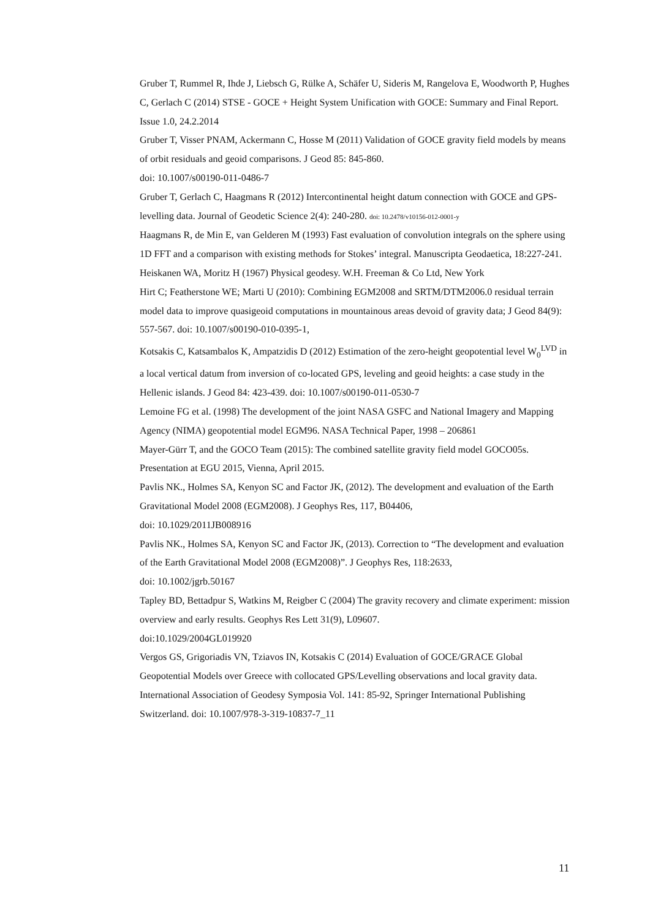Gruber T, Rummel R, Ihde J, Liebsch G, Rülke A, Schäfer U, Sideris M, Rangelova E, Woodworth P, Hughes C, Gerlach C (2014) STSE - GOCE + Height System Unification with GOCE: Summary and Final Report. Issue 1.0, 24.2.2014
Gruber T, Visser PNAM, Ackermann C, Hosse M (2011) Validation of GOCE gravity field models by means of orbit residuals and geoid comparisons. J Geod 85: 845-860.
doi: 10.1007/s00190-011-0486-7
Gruber T, Gerlach C, Haagmans R (2012) Intercontinental height datum connection with GOCE and GPS-levelling data. Journal of Geodetic Science 2(4): 240-280. doi: 10.2478/v10156-012-0001-y
Haagmans R, de Min E, van Gelderen M (1993) Fast evaluation of convolution integrals on the sphere using 1D FFT and a comparison with existing methods for Stokes’ integral. Manuscripta Geodaetica, 18:227-241.
Heiskanen WA, Moritz H (1967) Physical geodesy. W.H. Freeman & Co Ltd, New York
Hirt C; Featherstone WE; Marti U (2010): Combining EGM2008 and SRTM/DTM2006.0 residual terrain model data to improve quasigeoid computations in mountainous areas devoid of gravity data; J Geod 84(9): 557-567. doi: 10.1007/s00190-010-0395-1,
Kotsakis C, Katsambalos K, Ampatzidis D (2012) Estimation of the zero-height geopotential level W<sub>0</sub><sup>LVD</sup> in a local vertical datum from inversion of co-located GPS, leveling and geoid heights: a case study in the Hellenic islands. J Geod 84: 423-439. doi: 10.1007/s00190-011-0530-7
Lemoine FG et al. (1998) The development of the joint NASA GSFC and National Imagery and Mapping Agency (NIMA) geopotential model EGM96. NASA Technical Paper, 1998 – 206861
Mayer-Gürr T, and the GOCO Team (2015): The combined satellite gravity field model GOCO05s. Presentation at EGU 2015, Vienna, April 2015.
Pavlis NK., Holmes SA, Kenyon SC and Factor JK, (2012). The development and evaluation of the Earth Gravitational Model 2008 (EGM2008). J Geophys Res, 117, B04406,
doi: 10.1029/2011JB008916
Pavlis NK., Holmes SA, Kenyon SC and Factor JK, (2013). Correction to “The development and evaluation of the Earth Gravitational Model 2008 (EGM2008)”. J Geophys Res, 118:2633,
doi: 10.1002/jgrb.50167
Tapley BD, Bettadpur S, Watkins M, Reigber C (2004) The gravity recovery and climate experiment: mission overview and early results. Geophys Res Lett 31(9), L09607.
doi:10.1029/2004GL019920
Vergos GS, Grigoriadis VN, Tziavos IN, Kotsakis C (2014) Evaluation of GOCE/GRACE Global Geopotential Models over Greece with collocated GPS/Levelling observations and local gravity data. International Association of Geodesy Symposia Vol. 141: 85-92, Springer International Publishing Switzerland. doi: 10.1007/978-3-319-10837-7_11
11